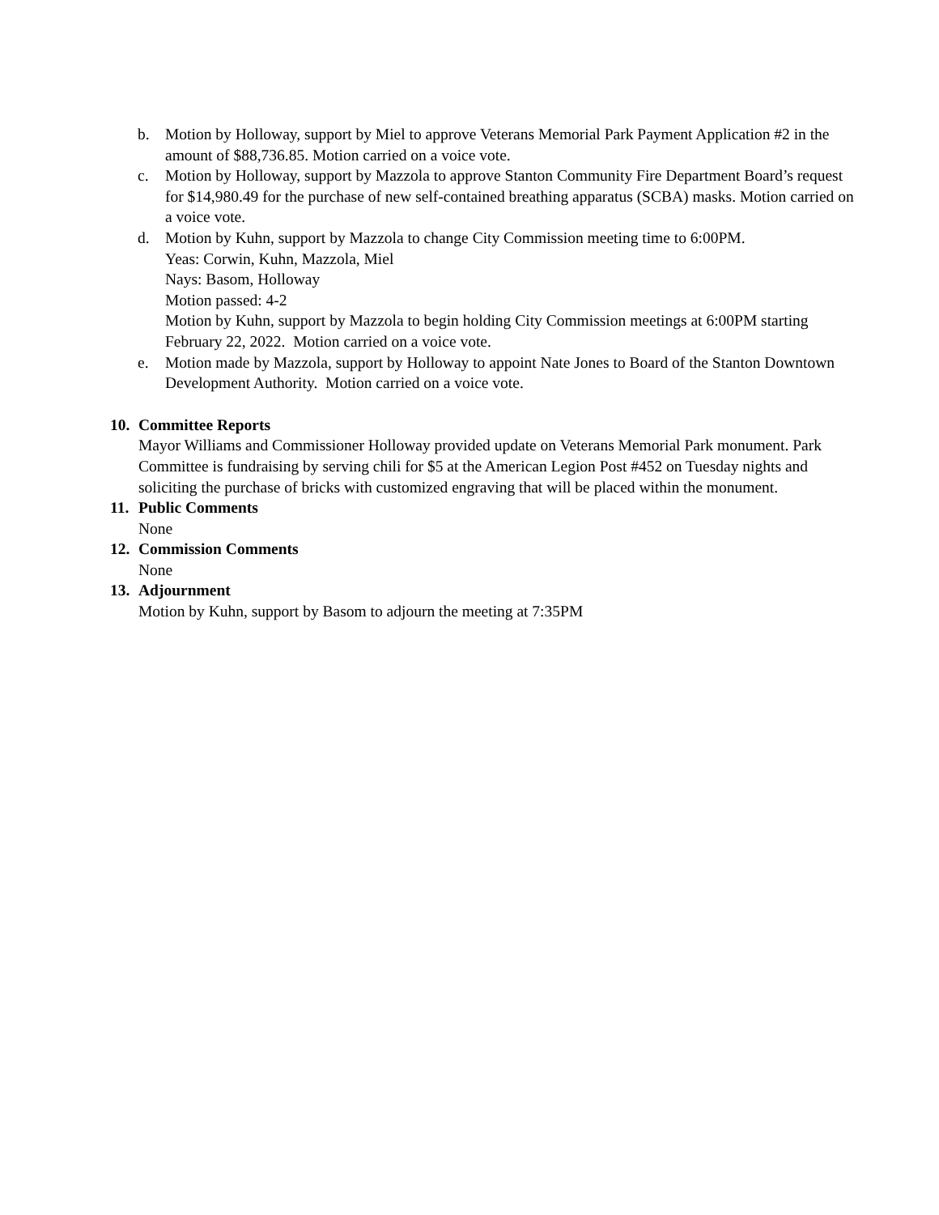b. Motion by Holloway, support by Miel to approve Veterans Memorial Park Payment Application #2 in the amount of $88,736.85. Motion carried on a voice vote.
c. Motion by Holloway, support by Mazzola to approve Stanton Community Fire Department Board’s request for $14,980.49 for the purchase of new self-contained breathing apparatus (SCBA) masks. Motion carried on a voice vote.
d. Motion by Kuhn, support by Mazzola to change City Commission meeting time to 6:00PM.
Yeas: Corwin, Kuhn, Mazzola, Miel
Nays: Basom, Holloway
Motion passed: 4-2
Motion by Kuhn, support by Mazzola to begin holding City Commission meetings at 6:00PM starting February 22, 2022. Motion carried on a voice vote.
e. Motion made by Mazzola, support by Holloway to appoint Nate Jones to Board of the Stanton Downtown Development Authority. Motion carried on a voice vote.
10.
Committee Reports
Mayor Williams and Commissioner Holloway provided update on Veterans Memorial Park monument. Park Committee is fundraising by serving chili for $5 at the American Legion Post #452 on Tuesday nights and soliciting the purchase of bricks with customized engraving that will be placed within the monument.
11.
Public Comments
None
12.
Commission Comments
None
13.
Adjournment
Motion by Kuhn, support by Basom to adjourn the meeting at 7:35PM